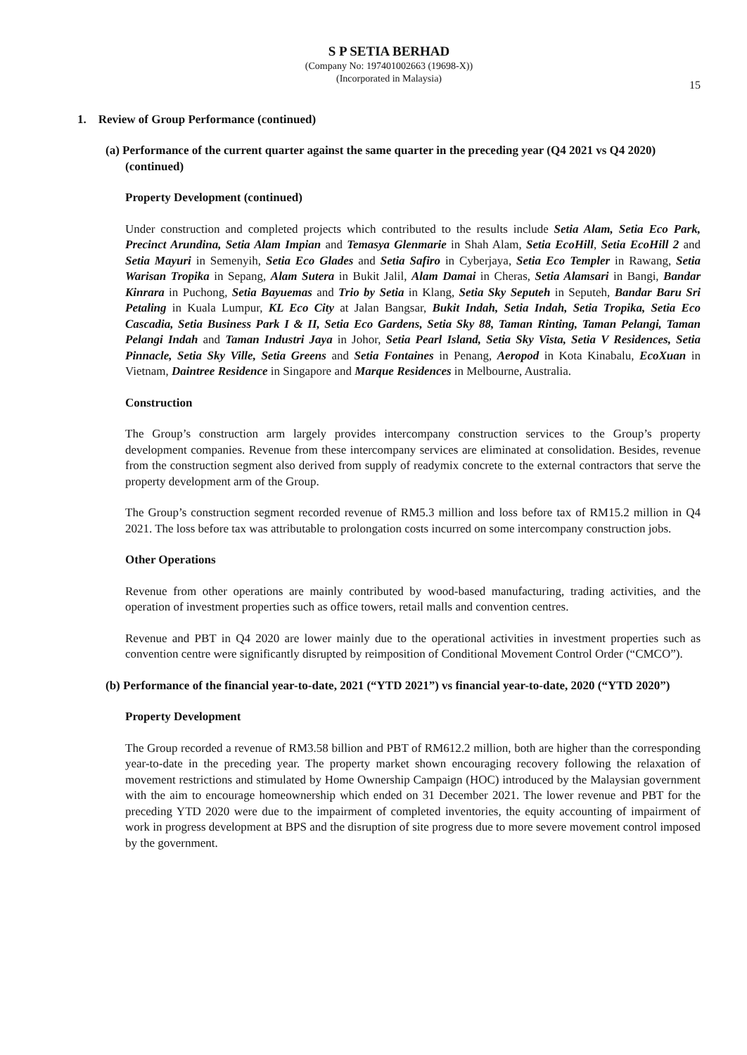S P SETIA BERHAD
(Company No: 197401002663 (19698-X))
(Incorporated in Malaysia)
15
1. Review of Group Performance (continued)
(a) Performance of the current quarter against the same quarter in the preceding year (Q4 2021 vs Q4 2020) (continued)
Property Development (continued)
Under construction and completed projects which contributed to the results include Setia Alam, Setia Eco Park, Precinct Arundina, Setia Alam Impian and Temasya Glenmarie in Shah Alam, Setia EcoHill, Setia EcoHill 2 and Setia Mayuri in Semenyih, Setia Eco Glades and Setia Safiro in Cyberjaya, Setia Eco Templer in Rawang, Setia Warisan Tropika in Sepang, Alam Sutera in Bukit Jalil, Alam Damai in Cheras, Setia Alamsari in Bangi, Bandar Kinrara in Puchong, Setia Bayuemas and Trio by Setia in Klang, Setia Sky Seputeh in Seputeh, Bandar Baru Sri Petaling in Kuala Lumpur, KL Eco City at Jalan Bangsar, Bukit Indah, Setia Indah, Setia Tropika, Setia Eco Cascadia, Setia Business Park I & II, Setia Eco Gardens, Setia Sky 88, Taman Rinting, Taman Pelangi, Taman Pelangi Indah and Taman Industri Jaya in Johor, Setia Pearl Island, Setia Sky Vista, Setia V Residences, Setia Pinnacle, Setia Sky Ville, Setia Greens and Setia Fontaines in Penang, Aeropod in Kota Kinabalu, EcoXuan in Vietnam, Daintree Residence in Singapore and Marque Residences in Melbourne, Australia.
Construction
The Group’s construction arm largely provides intercompany construction services to the Group’s property development companies. Revenue from these intercompany services are eliminated at consolidation. Besides, revenue from the construction segment also derived from supply of readymix concrete to the external contractors that serve the property development arm of the Group.
The Group’s construction segment recorded revenue of RM5.3 million and loss before tax of RM15.2 million in Q4 2021. The loss before tax was attributable to prolongation costs incurred on some intercompany construction jobs.
Other Operations
Revenue from other operations are mainly contributed by wood-based manufacturing, trading activities, and the operation of investment properties such as office towers, retail malls and convention centres.
Revenue and PBT in Q4 2020 are lower mainly due to the operational activities in investment properties such as convention centre were significantly disrupted by reimposition of Conditional Movement Control Order (“CMCO”).
(b) Performance of the financial year-to-date, 2021 (“YTD 2021”) vs financial year-to-date, 2020 (“YTD 2020”)
Property Development
The Group recorded a revenue of RM3.58 billion and PBT of RM612.2 million, both are higher than the corresponding year-to-date in the preceding year. The property market shown encouraging recovery following the relaxation of movement restrictions and stimulated by Home Ownership Campaign (HOC) introduced by the Malaysian government with the aim to encourage homeownership which ended on 31 December 2021. The lower revenue and PBT for the preceding YTD 2020 were due to the impairment of completed inventories, the equity accounting of impairment of work in progress development at BPS and the disruption of site progress due to more severe movement control imposed by the government.